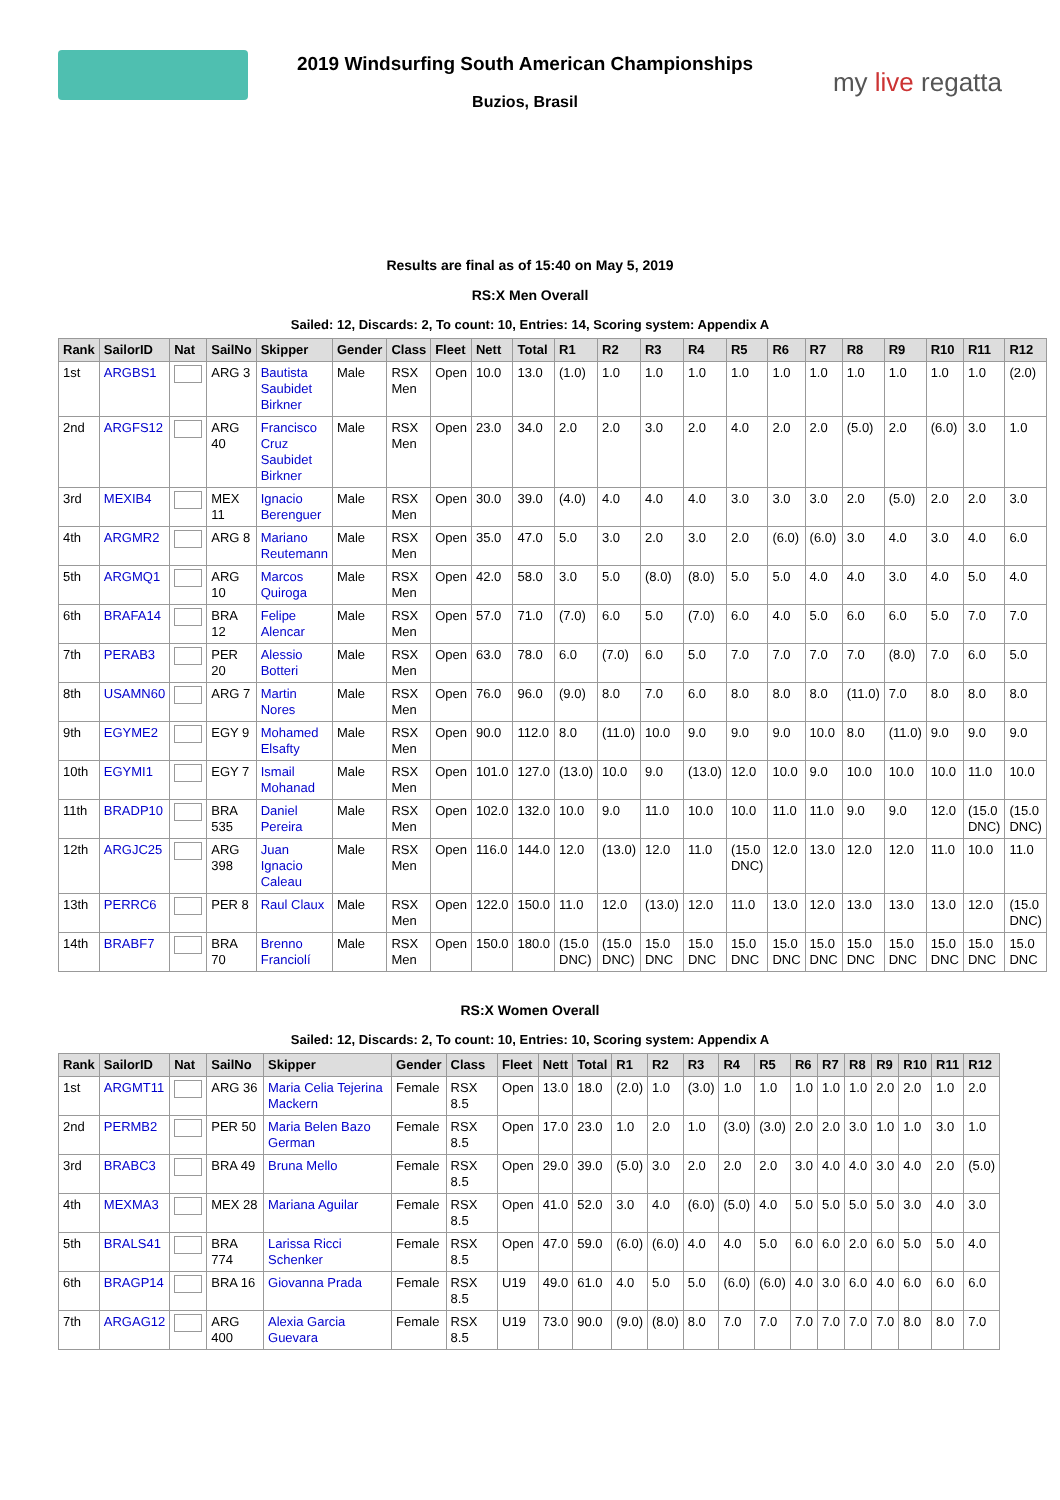2019 Windsurfing South American Championships
Buzios, Brasil
my live regatta
Results are final as of 15:40 on May 5, 2019
RS:X Men Overall
Sailed: 12, Discards: 2, To count: 10, Entries: 14, Scoring system: Appendix A
| Rank | SailorID | Nat | SailNo | Skipper | Gender | Class | Fleet | Nett | Total | R1 | R2 | R3 | R4 | R5 | R6 | R7 | R8 | R9 | R10 | R11 | R12 |
| --- | --- | --- | --- | --- | --- | --- | --- | --- | --- | --- | --- | --- | --- | --- | --- | --- | --- | --- | --- | --- | --- |
| 1st | ARGBS1 | | ARG 3 | Bautista Saubidet Birkner | Male | RSX Men | Open | 10.0 | 13.0 | (1.0) | 1.0 | 1.0 | 1.0 | 1.0 | 1.0 | 1.0 | 1.0 | 1.0 | 1.0 | 1.0 | (2.0) |
| 2nd | ARGFS12 | | ARG 40 | Francisco Cruz Saubidet Birkner | Male | RSX Men | Open | 23.0 | 34.0 | 2.0 | 2.0 | 3.0 | 2.0 | 4.0 | 2.0 | 2.0 | (5.0) | 2.0 | (6.0) | 3.0 | 1.0 |
| 3rd | MEXIB4 | | MEX 11 | Ignacio Berenguer | Male | RSX Men | Open | 30.0 | 39.0 | (4.0) | 4.0 | 4.0 | 4.0 | 3.0 | 3.0 | 3.0 | 2.0 | (5.0) | 2.0 | 2.0 | 3.0 |
| 4th | ARGMR2 | | ARG 8 | Mariano Reutemann | Male | RSX Men | Open | 35.0 | 47.0 | 5.0 | 3.0 | 2.0 | 3.0 | 2.0 | (6.0) | (6.0) | 3.0 | 4.0 | 3.0 | 4.0 | 6.0 |
| 5th | ARGMQ1 | | ARG 10 | Marcos Quiroga | Male | RSX Men | Open | 42.0 | 58.0 | 3.0 | 5.0 | (8.0) | (8.0) | 5.0 | 5.0 | 4.0 | 4.0 | 3.0 | 4.0 | 5.0 | 4.0 |
| 6th | BRAFA14 | | BRA 12 | Felipe Alencar | Male | RSX Men | Open | 57.0 | 71.0 | (7.0) | 6.0 | 5.0 | (7.0) | 6.0 | 4.0 | 5.0 | 6.0 | 6.0 | 5.0 | 7.0 | 7.0 |
| 7th | PERAB3 | | PER 20 | Alessio Botteri | Male | RSX Men | Open | 63.0 | 78.0 | 6.0 | (7.0) | 6.0 | 5.0 | 7.0 | 7.0 | 7.0 | 7.0 | (8.0) | 7.0 | 6.0 | 5.0 |
| 8th | USAMN60 | | ARG 7 | Martin Nores | Male | RSX Men | Open | 76.0 | 96.0 | (9.0) | 8.0 | 7.0 | 6.0 | 8.0 | 8.0 | 8.0 | (11.0) | 7.0 | 8.0 | 8.0 | 8.0 |
| 9th | EGYME2 | | EGY 9 | Mohamed Elsafty | Male | RSX Men | Open | 90.0 | 112.0 | 8.0 | (11.0) | 10.0 | 9.0 | 9.0 | 9.0 | 10.0 | 8.0 | (11.0) | 9.0 | 9.0 | 9.0 |
| 10th | EGYMI1 | | EGY 7 | Ismail Mohanad | Male | RSX Men | Open | 101.0 | 127.0 | (13.0) | 10.0 | 9.0 | (13.0) | 12.0 | 10.0 | 9.0 | 10.0 | 10.0 | 10.0 | 11.0 | 10.0 |
| 11th | BRADP10 | | BRA 535 | Daniel Pereira | Male | RSX Men | Open | 102.0 | 132.0 | 10.0 | 9.0 | 11.0 | 10.0 | 10.0 | 11.0 | 11.0 | 9.0 | 9.0 | 12.0 | (15.0 DNC) | (15.0 DNC) |
| 12th | ARGJC25 | | ARG 398 | Juan Ignacio Caleau | Male | RSX Men | Open | 116.0 | 144.0 | 12.0 | (13.0) | 12.0 | 11.0 | (15.0 DNC) | 12.0 | 13.0 | 12.0 | 12.0 | 11.0 | 10.0 | 11.0 |
| 13th | PERRC6 | | PER 8 | Raul Claux | Male | RSX Men | Open | 122.0 | 150.0 | 11.0 | 12.0 | (13.0) | 12.0 | 11.0 | 13.0 | 12.0 | 13.0 | 13.0 | 13.0 | 12.0 | (15.0 DNC) |
| 14th | BRABF7 | | BRA 70 | Brenno Franciolí | Male | RSX Men | Open | 150.0 | 180.0 | (15.0 DNC) | (15.0 DNC) | 15.0 DNC | 15.0 DNC | 15.0 DNC | 15.0 DNC | 15.0 DNC | 15.0 DNC | 15.0 DNC | 15.0 DNC | 15.0 DNC | 15.0 DNC |
RS:X Women Overall
Sailed: 12, Discards: 2, To count: 10, Entries: 10, Scoring system: Appendix A
| Rank | SailorID | Nat | SailNo | Skipper | Gender | Class | Fleet | Nett | Total | R1 | R2 | R3 | R4 | R5 | R6 | R7 | R8 | R9 | R10 | R11 | R12 |
| --- | --- | --- | --- | --- | --- | --- | --- | --- | --- | --- | --- | --- | --- | --- | --- | --- | --- | --- | --- | --- | --- |
| 1st | ARGMT11 | | ARG 36 | Maria Celia Tejerina Mackern | Female | RSX 8.5 | Open | 13.0 | 18.0 | (2.0) | 1.0 | (3.0) | 1.0 | 1.0 | 1.0 | 1.0 | 1.0 | 2.0 | 2.0 | 1.0 | 2.0 |
| 2nd | PERMB2 | | PER 50 | Maria Belen Bazo German | Female | RSX 8.5 | Open | 17.0 | 23.0 | 1.0 | 2.0 | 1.0 | (3.0) | (3.0) | 2.0 | 2.0 | 3.0 | 1.0 | 1.0 | 3.0 | 1.0 |
| 3rd | BRABC3 | | BRA 49 | Bruna Mello | Female | RSX 8.5 | Open | 29.0 | 39.0 | (5.0) | 3.0 | 2.0 | 2.0 | 2.0 | 3.0 | 4.0 | 4.0 | 3.0 | 4.0 | 2.0 | (5.0) |
| 4th | MEXMA3 | | MEX 28 | Mariana Aguilar | Female | RSX 8.5 | Open | 41.0 | 52.0 | 3.0 | 4.0 | (6.0) | (5.0) | 4.0 | 5.0 | 5.0 | 5.0 | 5.0 | 3.0 | 4.0 | 3.0 |
| 5th | BRALS41 | | BRA 774 | Larissa Ricci Schenker | Female | RSX 8.5 | Open | 47.0 | 59.0 | (6.0) | (6.0) | 4.0 | 4.0 | 5.0 | 6.0 | 6.0 | 2.0 | 6.0 | 5.0 | 5.0 | 4.0 |
| 6th | BRAGP14 | | BRA 16 | Giovanna Prada | Female | RSX 8.5 | U19 | 49.0 | 61.0 | 4.0 | 5.0 | 5.0 | (6.0) | (6.0) | 4.0 | 3.0 | 6.0 | 4.0 | 6.0 | 6.0 | 6.0 |
| 7th | ARGAG12 | | ARG 400 | Alexia Garcia Guevara | Female | RSX 8.5 | U19 | 73.0 | 90.0 | (9.0) | (8.0) | 8.0 | 7.0 | 7.0 | 7.0 | 7.0 | 7.0 | 7.0 | 8.0 | 8.0 | 7.0 |